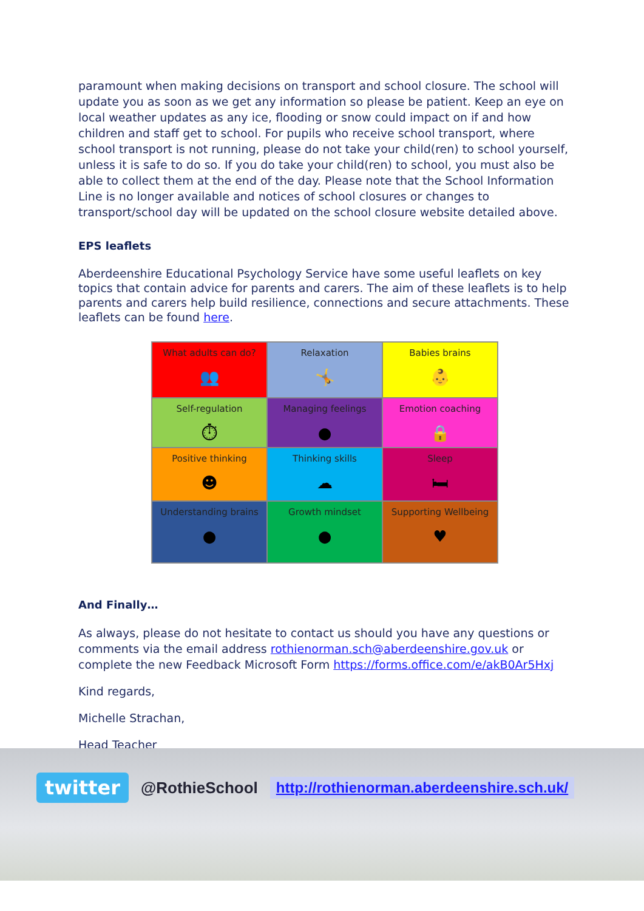paramount when making decisions on transport and school closure. The school will update you as soon as we get any information so please be patient. Keep an eye on local weather updates as any ice, flooding or snow could impact on if and how children and staff get to school. For pupils who receive school transport, where school transport is not running, please do not take your child(ren) to school yourself, unless it is safe to do so. If you do take your child(ren) to school, you must also be able to collect them at the end of the day. Please note that the School Information Line is no longer available and notices of school closures or changes to transport/school day will be updated on the school closure website detailed above.
EPS leaflets
Aberdeenshire Educational Psychology Service have some useful leaflets on key topics that contain advice for parents and carers. The aim of these leaflets is to help parents and carers help build resilience, connections and secure attachments. These leaflets can be found here.
What adults can do?
👥
Relaxation
🤸
Babies brains
👶
Self-regulation
⏱
Managing feelings
●
Emotion coaching
🔒
Positive thinking
☻
Thinking skills
☁
Sleep
🛏
Understanding brains
●
Growth mindset
●
Supporting Wellbeing
♥
And Finally…
As always, please do not hesitate to contact us should you have any questions or comments via the email address rothienorman.sch@aberdeenshire.gov.uk or complete the new Feedback Microsoft Form https://forms.office.com/e/akB0Ar5Hxj
Kind regards,
Michelle Strachan,
Head Teacher
twitter @RothieSchool http://rothienorman.aberdeenshire.sch.uk/